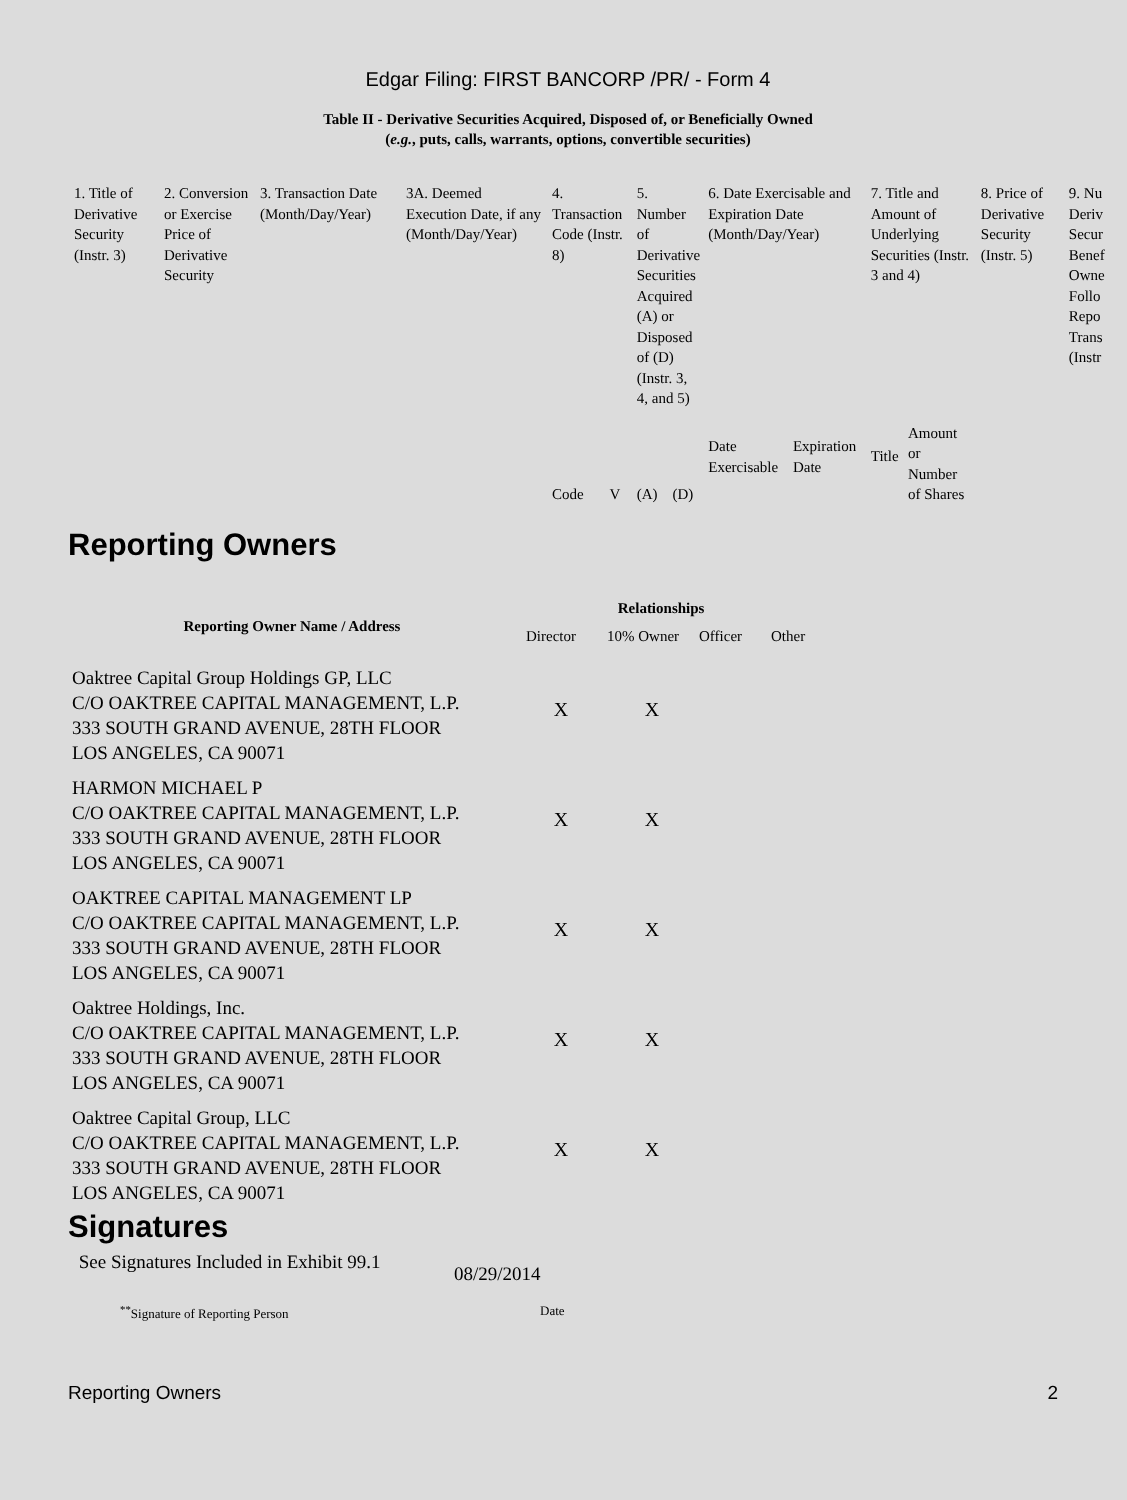Edgar Filing: FIRST BANCORP /PR/ - Form 4
Table II - Derivative Securities Acquired, Disposed of, or Beneficially Owned
(e.g., puts, calls, warrants, options, convertible securities)
| 1. Title of Derivative Security (Instr. 3) | 2. Conversion or Exercise Price of Derivative Security | 3. Transaction Date (Month/Day/Year) | 3A. Deemed Execution Date, if any (Month/Day/Year) | 4. Transaction Code (Instr. 8) | | 5. Number of Derivative Securities Acquired (A) or Disposed of (D) (Instr. 3, 4, and 5) | | 6. Date Exercisable and Expiration Date (Month/Day/Year) | | 7. Title and Amount of Underlying Securities (Instr. 3 and 4) | | 8. Price of Derivative Security (Instr. 5) | 9. Nu Deriv Secur Benef Owne Follo Repo Trans (Instr |
| | | | | Code | V | (A) | (D) | Date Exercisable | Expiration Date | Title | Amount or Number of Shares | | |
Reporting Owners
| Reporting Owner Name / Address | Relationships | | | |
| --- | --- | --- | --- | --- |
| | Director | 10% Owner | Officer | Other |
| Oaktree Capital Group Holdings GP, LLC C/O OAKTREE CAPITAL MANAGEMENT, L.P. 333 SOUTH GRAND AVENUE, 28TH FLOOR LOS ANGELES, CA 90071 | X | X | | |
| HARMON MICHAEL P C/O OAKTREE CAPITAL MANAGEMENT, L.P. 333 SOUTH GRAND AVENUE, 28TH FLOOR LOS ANGELES, CA 90071 | X | X | | |
| OAKTREE CAPITAL MANAGEMENT LP C/O OAKTREE CAPITAL MANAGEMENT, L.P. 333 SOUTH GRAND AVENUE, 28TH FLOOR LOS ANGELES, CA 90071 | X | X | | |
| Oaktree Holdings, Inc. C/O OAKTREE CAPITAL MANAGEMENT, L.P. 333 SOUTH GRAND AVENUE, 28TH FLOOR LOS ANGELES, CA 90071 | X | X | | |
| Oaktree Capital Group, LLC C/O OAKTREE CAPITAL MANAGEMENT, L.P. 333 SOUTH GRAND AVENUE, 28TH FLOOR LOS ANGELES, CA 90071 | X | X | | |
Signatures
See Signatures Included in Exhibit 99.1
08/29/2014
<sup>**</sup> Signature of Reporting Person Date
Reporting Owners 2